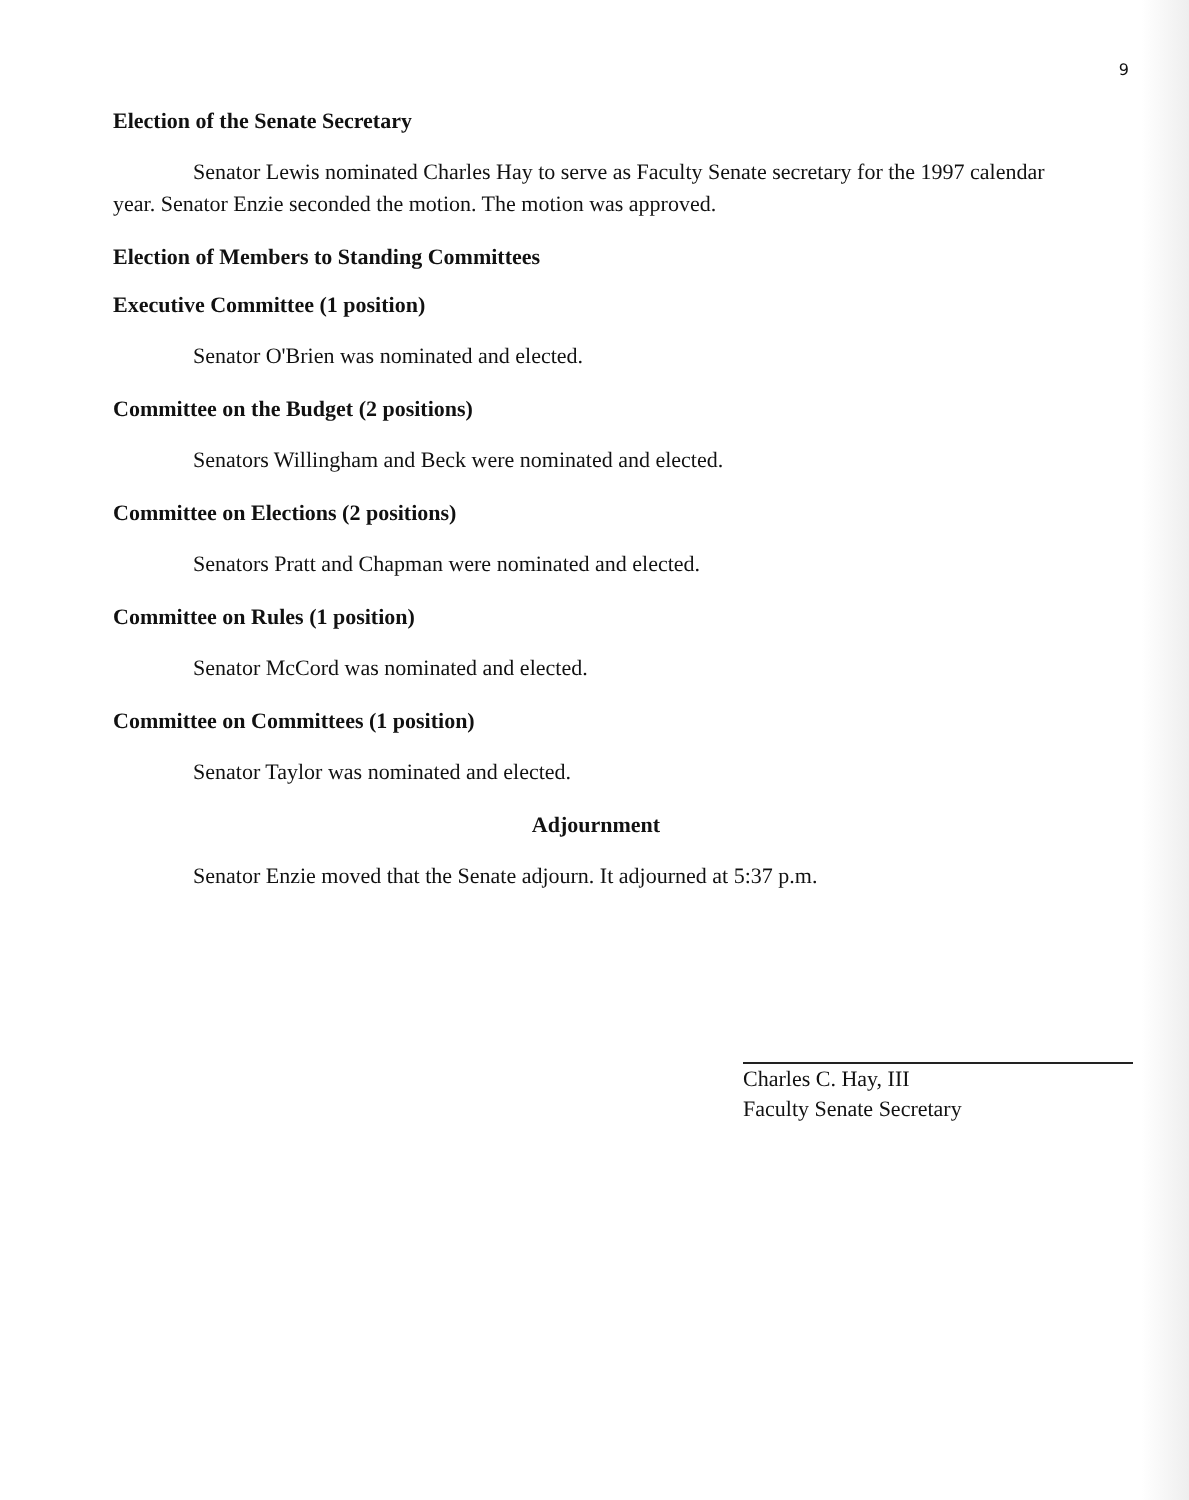9
Election of the Senate Secretary
Senator Lewis nominated Charles Hay to serve as Faculty Senate secretary for the 1997 calendar year. Senator Enzie seconded the motion. The motion was approved.
Election of Members to Standing Committees
Executive Committee (1 position)
Senator O'Brien was nominated and elected.
Committee on the Budget (2 positions)
Senators Willingham and Beck were nominated and elected.
Committee on Elections (2 positions)
Senators Pratt and Chapman were nominated and elected.
Committee on Rules (1 position)
Senator McCord was nominated and elected.
Committee on Committees (1 position)
Senator Taylor was nominated and elected.
Adjournment
Senator Enzie moved that the Senate adjourn. It adjourned at 5:37 p.m.
Charles C. Hay, III
Faculty Senate Secretary